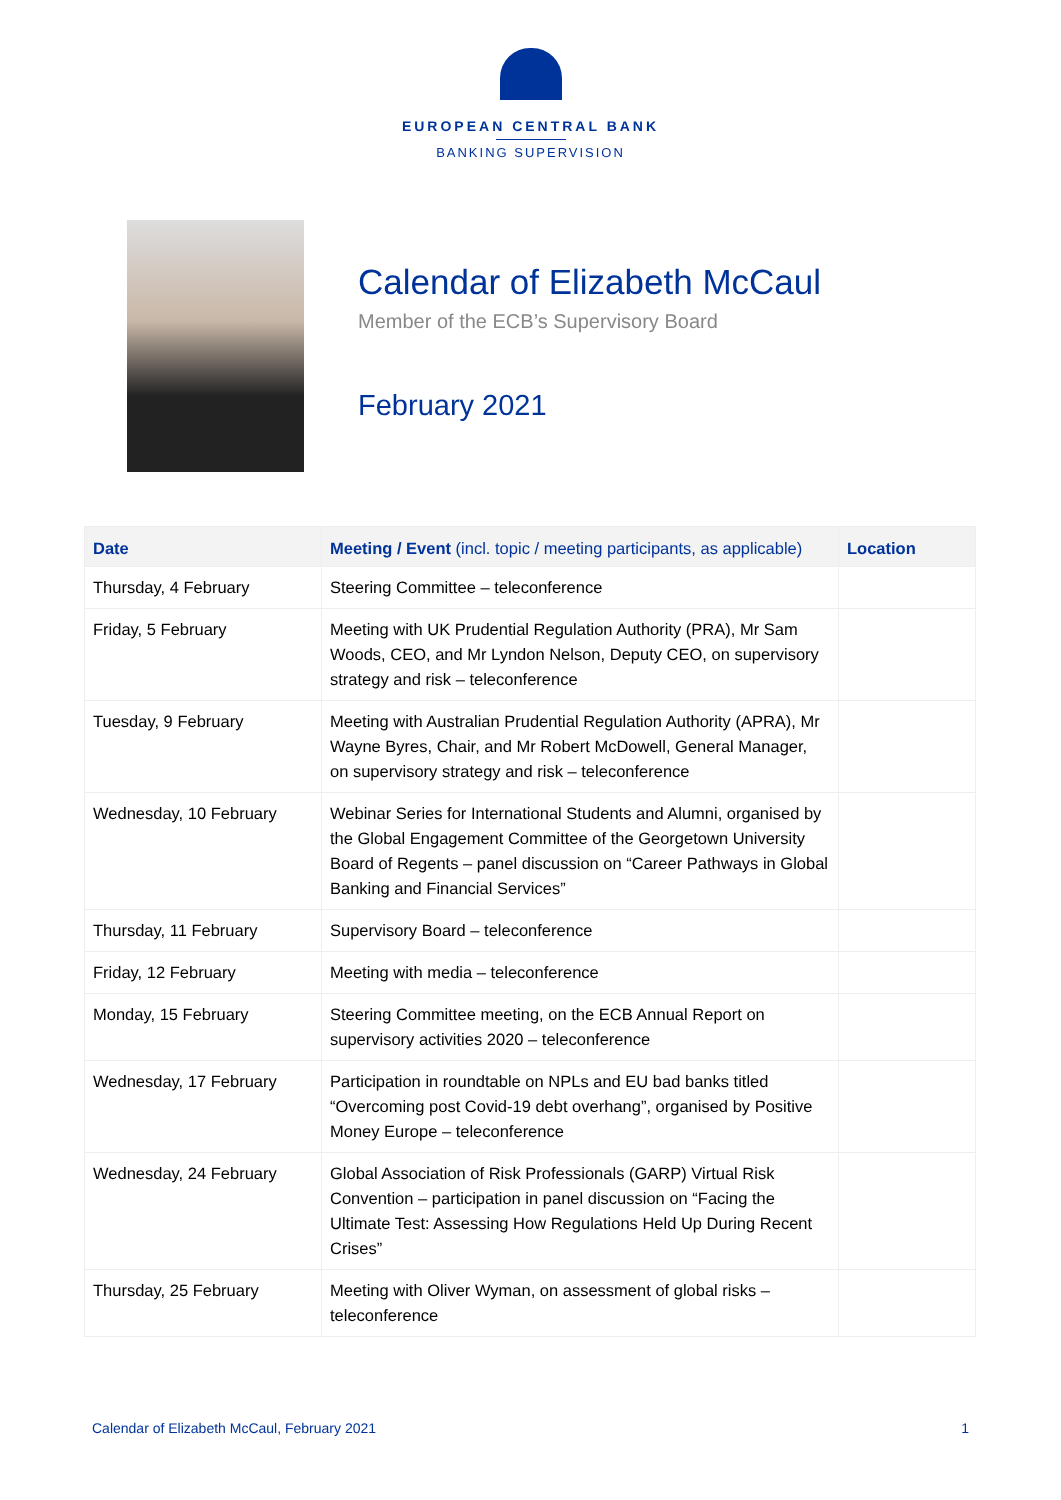EUROPEAN CENTRAL BANK
BANKING SUPERVISION
Calendar of Elizabeth McCaul
Member of the ECB’s Supervisory Board
February 2021
| Date | Meeting / Event (incl. topic / meeting participants, as applicable) | Location |
| --- | --- | --- |
| Thursday, 4 February | Steering Committee – teleconference | |
| Friday, 5 February | Meeting with UK Prudential Regulation Authority (PRA), Mr Sam Woods, CEO, and Mr Lyndon Nelson, Deputy CEO, on supervisory strategy and risk – teleconference | |
| Tuesday, 9 February | Meeting with Australian Prudential Regulation Authority (APRA), Mr Wayne Byres, Chair, and Mr Robert McDowell, General Manager, on supervisory strategy and risk – teleconference | |
| Wednesday, 10 February | Webinar Series for International Students and Alumni, organised by the Global Engagement Committee of the Georgetown University Board of Regents – panel discussion on “Career Pathways in Global Banking and Financial Services” | |
| Thursday, 11 February | Supervisory Board – teleconference | |
| Friday, 12 February | Meeting with media – teleconference | |
| Monday, 15 February | Steering Committee meeting, on the ECB Annual Report on supervisory activities 2020 – teleconference | |
| Wednesday, 17 February | Participation in roundtable on NPLs and EU bad banks titled “Overcoming post Covid-19 debt overhang”, organised by Positive Money Europe – teleconference | |
| Wednesday, 24 February | Global Association of Risk Professionals (GARP) Virtual Risk Convention – participation in panel discussion on “Facing the Ultimate Test: Assessing How Regulations Held Up During Recent Crises” | |
| Thursday, 25 February | Meeting with Oliver Wyman, on assessment of global risks – teleconference | |
Calendar of Elizabeth McCaul, February 2021 1